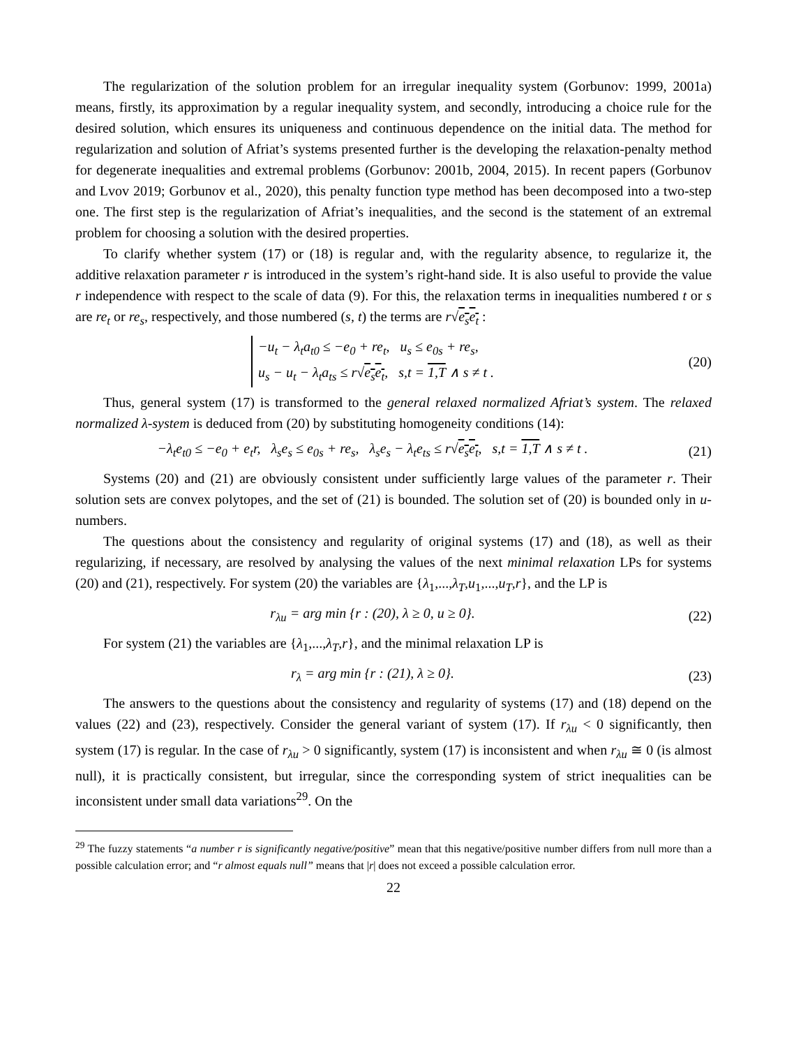The regularization of the solution problem for an irregular inequality system (Gorbunov: 1999, 2001a) means, firstly, its approximation by a regular inequality system, and secondly, introducing a choice rule for the desired solution, which ensures its uniqueness and continuous dependence on the initial data. The method for regularization and solution of Afriat’s systems presented further is the developing the relaxation-penalty method for degenerate inequalities and extremal problems (Gorbunov: 2001b, 2004, 2015). In recent papers (Gorbunov and Lvov 2019; Gorbunov et al., 2020), this penalty function type method has been decomposed into a two-step one. The first step is the regularization of Afriat’s inequalities, and the second is the statement of an extremal problem for choosing a solution with the desired properties.
To clarify whether system (17) or (18) is regular and, with the regularity absence, to regularize it, the additive relaxation parameter r is introduced in the system’s right-hand side. It is also useful to provide the value r independence with respect to the scale of data (9). For this, the relaxation terms in inequalities numbered t or s are re<sub>t</sub> or re<sub>s</sub>, respectively, and those numbered (s, t) the terms are r√e<sub>s</sub>e<sub>t</sub> :
−u<sub>t</sub> − λ<sub>t</sub>a<sub>t0</sub> ≤ −e<sub>0</sub> + re<sub>t</sub>, u<sub>s</sub> ≤ e<sub>0s</sub> + re<sub>s</sub>,
u<sub>s</sub> − u<sub>t</sub> − λ<sub>t</sub>a<sub>ts</sub> ≤ r√e<sub>s</sub>e<sub>t</sub>, s,t = 1,T ∧ s ≠ t .
(20)
Thus, general system (17) is transformed to the general relaxed normalized Afriat’s system. The relaxed normalized λ-system is deduced from (20) by substituting homogeneity conditions (14):
−λ<sub>t</sub>e<sub>t0</sub> ≤ −e<sub>0</sub> + e<sub>t</sub>r, λ<sub>s</sub>e<sub>s</sub> ≤ e<sub>0s</sub> + re<sub>s</sub>, λ<sub>s</sub>e<sub>s</sub> − λ<sub>t</sub>e<sub>ts</sub> ≤ r√e<sub>s</sub>e<sub>t</sub>, s,t = 1,T ∧ s ≠ t .
(21)
Systems (20) and (21) are obviously consistent under sufficiently large values of the parameter r. Their solution sets are convex polytopes, and the set of (21) is bounded. The solution set of (20) is bounded only in u-numbers.
The questions about the consistency and regularity of original systems (17) and (18), as well as their regularizing, if necessary, are resolved by analysing the values of the next minimal relaxation LPs for systems (20) and (21), respectively. For system (20) the variables are {λ<sub>1</sub>,...,λ<sub>T</sub>,u<sub>1</sub>,...,u<sub>T</sub>,r}, and the LP is
r<sub>λu</sub> = arg min {r : (20), λ ≥ 0, u ≥ 0}.
(22)
For system (21) the variables are {λ<sub>1</sub>,...,λ<sub>T</sub>,r}, and the minimal relaxation LP is
r<sub>λ</sub> = arg min {r : (21), λ ≥ 0}.
(23)
The answers to the questions about the consistency and regularity of systems (17) and (18) depend on the values (22) and (23), respectively. Consider the general variant of system (17). If r<sub>λu</sub> < 0 significantly, then system (17) is regular. In the case of r<sub>λu</sub> > 0 significantly, system (17) is inconsistent and when r<sub>λu</sub> ≅ 0 (is almost null), it is practically consistent, but irregular, since the corresponding system of strict inequalities can be inconsistent under small data variations<sup>29</sup>. On the
<sup>29</sup> The fuzzy statements “a number r is significantly negative/positive” mean that this negative/positive number differs from null more than a possible calculation error; and “r almost equals null” means that |r| does not exceed a possible calculation error.
22